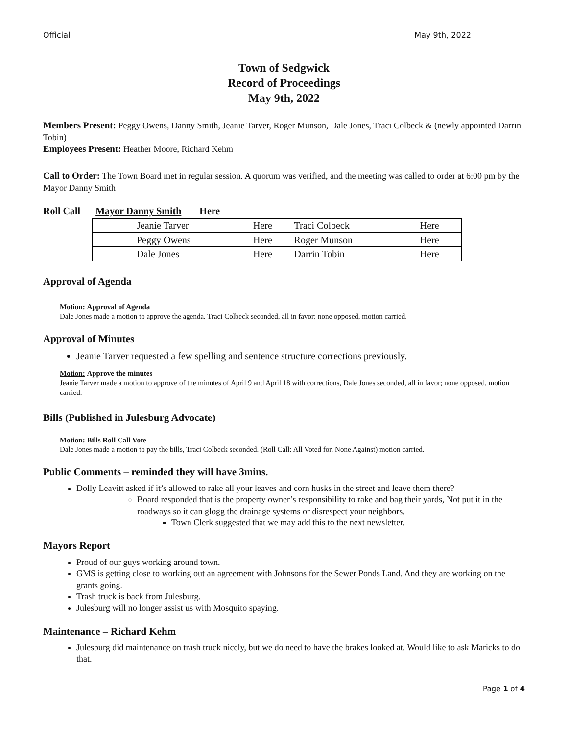Official May 9th, 2022
Town of Sedgwick
Record of Proceedings
May 9th, 2022
Members Present: Peggy Owens, Danny Smith, Jeanie Tarver, Roger Munson, Dale Jones, Traci Colbeck & (newly appointed Darrin Tobin)
Employees Present: Heather Moore, Richard Kehm
Call to Order: The Town Board met in regular session. A quorum was verified, and the meeting was called to order at 6:00 pm by the Mayor Danny Smith
Roll Call Mayor Danny Smith Here
| | Jeanie Tarver | Here | Traci Colbeck | Here |
| | Peggy Owens | Here | Roger Munson | Here |
| | Dale Jones | Here | Darrin Tobin | Here |
Approval of Agenda
Motion: Approval of Agenda
Dale Jones made a motion to approve the agenda, Traci Colbeck seconded, all in favor; none opposed, motion carried.
Approval of Minutes
Jeanie Tarver requested a few spelling and sentence structure corrections previously.
Motion: Approve the minutes
Jeanie Tarver made a motion to approve of the minutes of April 9 and April 18 with corrections, Dale Jones seconded, all in favor; none opposed, motion carried.
Bills (Published in Julesburg Advocate)
Motion: Bills Roll Call Vote
Dale Jones made a motion to pay the bills, Traci Colbeck seconded. (Roll Call: All Voted for, None Against) motion carried.
Public Comments – reminded they will have 3mins.
Dolly Leavitt asked if it’s allowed to rake all your leaves and corn husks in the street and leave them there?
Board responded that is the property owner’s responsibility to rake and bag their yards, Not put it in the roadways so it can glogg the drainage systems or disrespect your neighbors.
Town Clerk suggested that we may add this to the next newsletter.
Mayors Report
Proud of our guys working around town.
GMS is getting close to working out an agreement with Johnsons for the Sewer Ponds Land. And they are working on the grants going.
Trash truck is back from Julesburg.
Julesburg will no longer assist us with Mosquito spaying.
Maintenance – Richard Kehm
Julesburg did maintenance on trash truck nicely, but we do need to have the brakes looked at. Would like to ask Maricks to do that.
Page 1 of 4